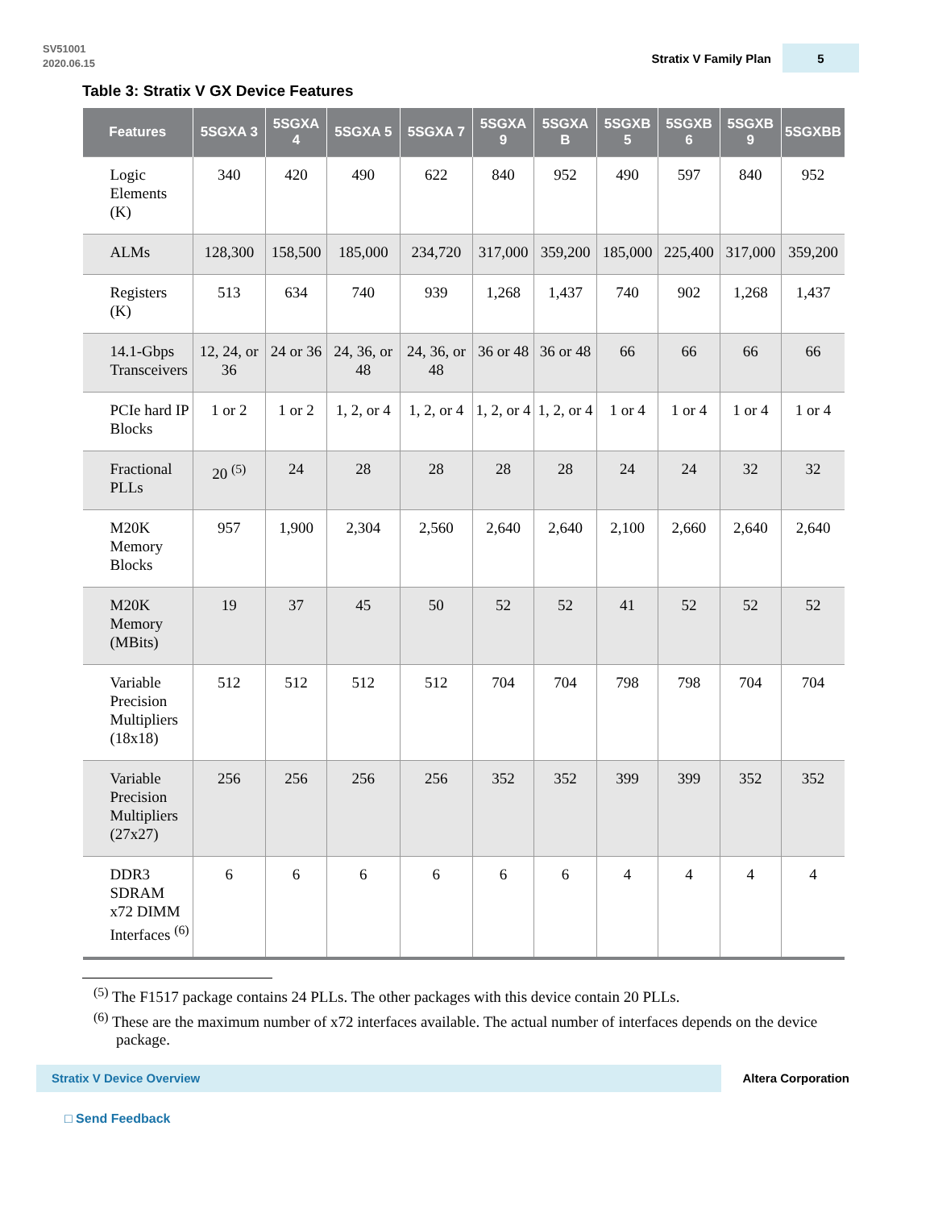SV51001
2020.06.15
Stratix V Family Plan
5
Table 3: Stratix V GX Device Features
| Features | 5SGXA 3 | 5SGXA 4 | 5SGXA 5 | 5SGXA 7 | 5SGXA 9 | 5SGXA B | 5SGXB 5 | 5SGXB 6 | 5SGXB 9 | 5SGXBB |
| --- | --- | --- | --- | --- | --- | --- | --- | --- | --- | --- |
| Logic Elements (K) | 340 | 420 | 490 | 622 | 840 | 952 | 490 | 597 | 840 | 952 |
| ALMs | 128,300 | 158,500 | 185,000 | 234,720 | 317,000 | 359,200 | 185,000 | 225,400 | 317,000 | 359,200 |
| Registers (K) | 513 | 634 | 740 | 939 | 1,268 | 1,437 | 740 | 902 | 1,268 | 1,437 |
| 14.1-Gbps Transceivers | 12, 24, or 36 | 24 or 36 | 24, 36, or 48 | 24, 36, or 48 | 36 or 48 | 36 or 48 | 66 | 66 | 66 | 66 |
| PCIe hard IP Blocks | 1 or 2 | 1 or 2 | 1, 2, or 4 | 1, 2, or 4 | 1, 2, or 4 | 1, 2, or 4 | 1 or 4 | 1 or 4 | 1 or 4 | 1 or 4 |
| Fractional PLLs | 20 <sup>(5)</sup> | 24 | 28 | 28 | 28 | 28 | 24 | 24 | 32 | 32 |
| M20K Memory Blocks | 957 | 1,900 | 2,304 | 2,560 | 2,640 | 2,640 | 2,100 | 2,660 | 2,640 | 2,640 |
| M20K Memory (MBits) | 19 | 37 | 45 | 50 | 52 | 52 | 41 | 52 | 52 | 52 |
| Variable Precision Multipliers (18x18) | 512 | 512 | 512 | 512 | 704 | 704 | 798 | 798 | 704 | 704 |
| Variable Precision Multipliers (27x27) | 256 | 256 | 256 | 256 | 352 | 352 | 399 | 399 | 352 | 352 |
| DDR3 SDRAM x72 DIMM Interfaces <sup>(6)</sup> | 6 | 6 | 6 | 6 | 6 | 6 | 4 | 4 | 4 | 4 |
<sup>(5)</sup> The F1517 package contains 24 PLLs. The other packages with this device contain 20 PLLs.
<sup>(6)</sup> These are the maximum number of x72 interfaces available. The actual number of interfaces depends on the device package.
Stratix V Device Overview
Altera Corporation
□ Send Feedback